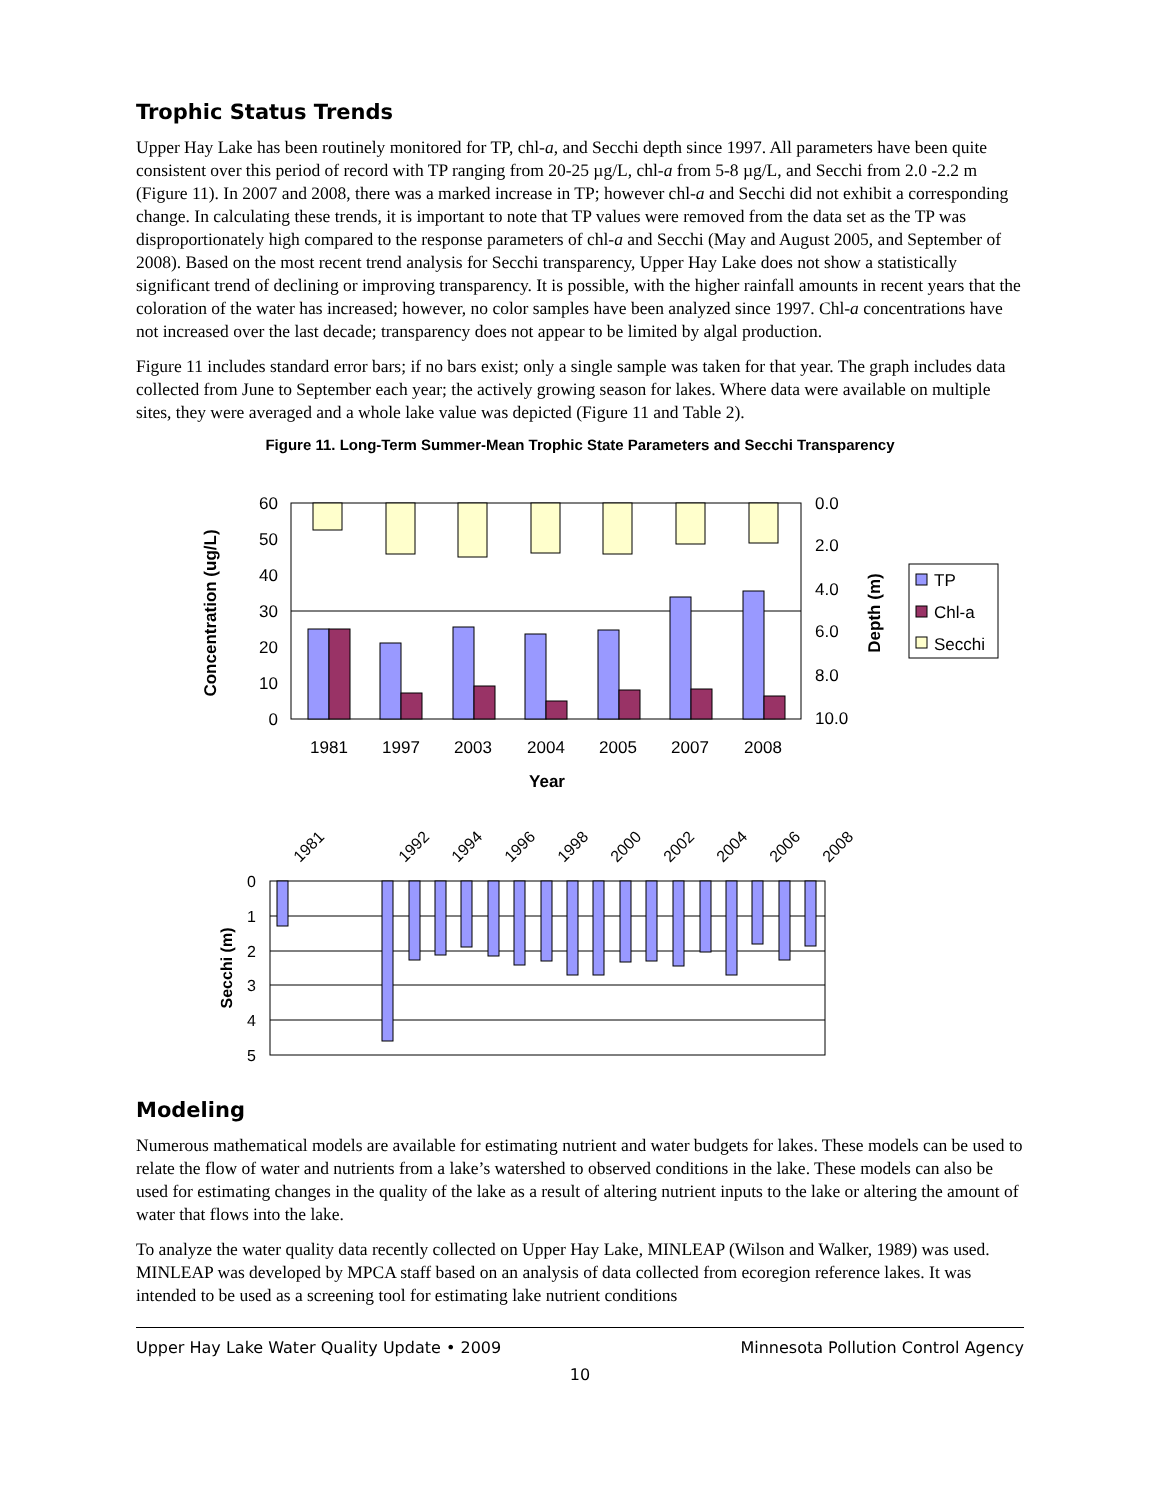Trophic Status Trends
Upper Hay Lake has been routinely monitored for TP, chl-a, and Secchi depth since 1997. All parameters have been quite consistent over this period of record with TP ranging from 20-25 µg/L, chl-a from 5-8 µg/L, and Secchi from 2.0 -2.2 m (Figure 11). In 2007 and 2008, there was a marked increase in TP; however chl-a and Secchi did not exhibit a corresponding change. In calculating these trends, it is important to note that TP values were removed from the data set as the TP was disproportionately high compared to the response parameters of chl-a and Secchi (May and August 2005, and September of 2008). Based on the most recent trend analysis for Secchi transparency, Upper Hay Lake does not show a statistically significant trend of declining or improving transparency. It is possible, with the higher rainfall amounts in recent years that the coloration of the water has increased; however, no color samples have been analyzed since 1997. Chl-a concentrations have not increased over the last decade; transparency does not appear to be limited by algal production.
Figure 11 includes standard error bars; if no bars exist; only a single sample was taken for that year. The graph includes data collected from June to September each year; the actively growing season for lakes. Where data were available on multiple sites, they were averaged and a whole lake value was depicted (Figure 11 and Table 2).
Figure 11. Long-Term Summer-Mean Trophic State Parameters and Secchi Transparency
60
50
40
30
20
10
0
0.0
2.0
4.0
6.0
8.0
10.0
1981
1997
2003
2004
2005
2007
2008
Year
Concentration (ug/L)
Depth (m)
TP
Chl-a
Secchi
1981
1992
1994
1996
1998
2000
2002
2004
2006
2008
0
1
2
3
4
5
Secchi (m)
Modeling
Numerous mathematical models are available for estimating nutrient and water budgets for lakes. These models can be used to relate the flow of water and nutrients from a lake’s watershed to observed conditions in the lake. These models can also be used for estimating changes in the quality of the lake as a result of altering nutrient inputs to the lake or altering the amount of water that flows into the lake.
To analyze the water quality data recently collected on Upper Hay Lake, MINLEAP (Wilson and Walker, 1989) was used. MINLEAP was developed by MPCA staff based on an analysis of data collected from ecoregion reference lakes. It was intended to be used as a screening tool for estimating lake nutrient conditions
Upper Hay Lake Water Quality Update • 2009 Minnesota Pollution Control Agency
10